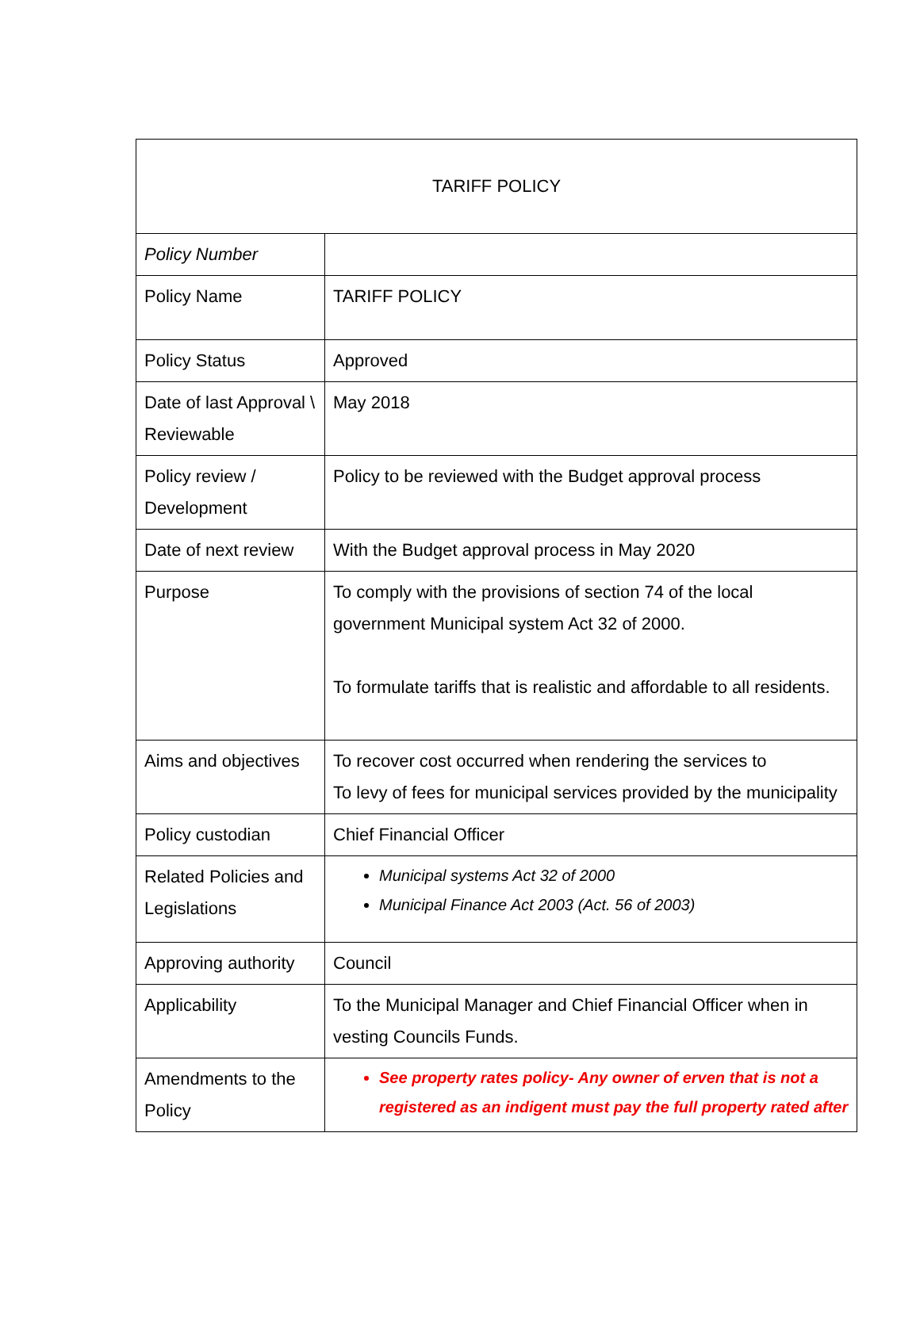| TARIFF POLICY | |
| Policy Number | |
| Policy Name | TARIFF POLICY |
| Policy Status | Approved |
| Date of last Approval \ Reviewable | May 2018 |
| Policy review / Development | Policy to be reviewed with the Budget approval process |
| Date of next review | With the Budget approval process in May 2020 |
| Purpose | To comply with the provisions of section 74 of the local government Municipal system Act 32 of 2000. To formulate tariffs that is realistic and affordable to all residents. |
| Aims and objectives | To recover cost occurred when rendering the services to To levy of fees for municipal services provided by the municipality |
| Policy custodian | Chief Financial Officer |
| Related Policies and Legislations | Municipal systems Act 32 of 2000 Municipal Finance Act 2003 (Act. 56 of 2003) |
| Approving authority | Council |
| Applicability | To the Municipal Manager and Chief Financial Officer when in vesting Councils Funds. |
| Amendments to the Policy | See property rates policy- Any owner of erven that is not a registered as an indigent must pay the full property rated after |